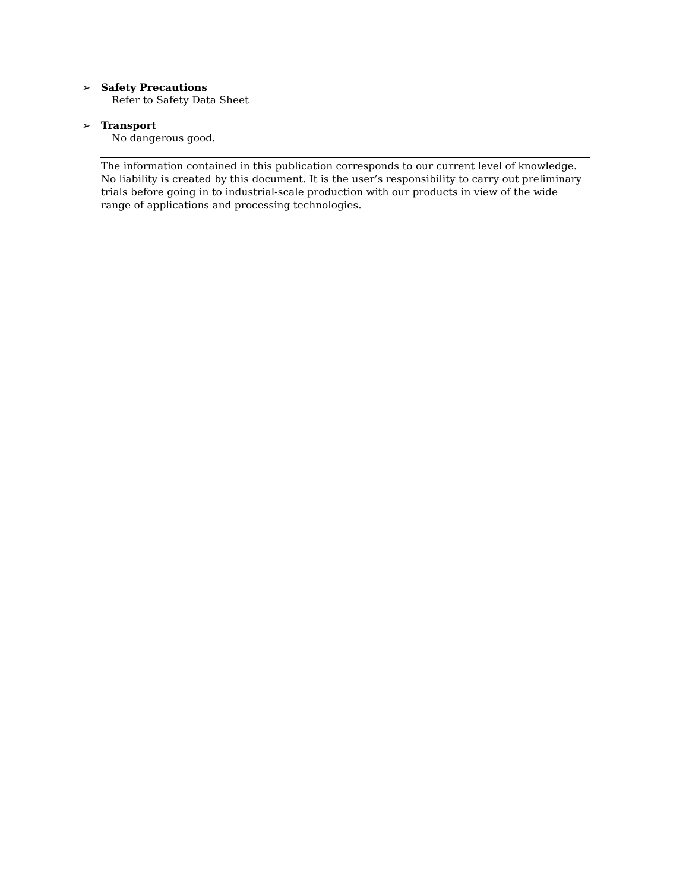➢ Safety Precautions
Refer to Safety Data Sheet
➢ Transport
No dangerous good.
The information contained in this publication corresponds to our current level of knowledge. No liability is created by this document. It is the user’s responsibility to carry out preliminary trials before going in to industrial-scale production with our products in view of the wide range of applications and processing technologies.